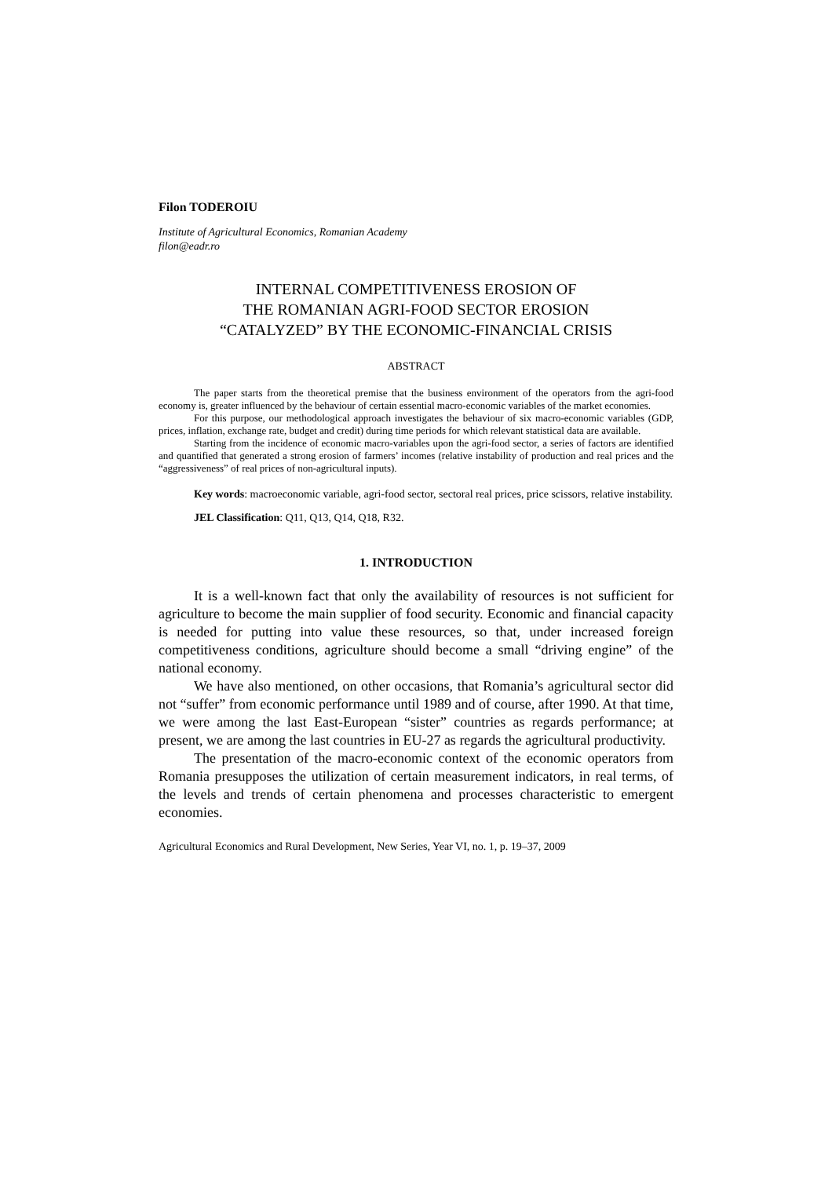Filon TODEROIU
Institute of Agricultural Economics, Romanian Academy
filon@eadr.ro
INTERNAL COMPETITIVENESS EROSION OF
THE ROMANIAN AGRI-FOOD SECTOR EROSION
“CATALYZED” BY THE ECONOMIC-FINANCIAL CRISIS
ABSTRACT
The paper starts from the theoretical premise that the business environment of the operators from the agri-food economy is, greater influenced by the behaviour of certain essential macro-economic variables of the market economies.
For this purpose, our methodological approach investigates the behaviour of six macro-economic variables (GDP, prices, inflation, exchange rate, budget and credit) during time periods for which relevant statistical data are available.
Starting from the incidence of economic macro-variables upon the agri-food sector, a series of factors are identified and quantified that generated a strong erosion of farmers’ incomes (relative instability of production and real prices and the “aggressiveness” of real prices of non-agricultural inputs).
Key words: macroeconomic variable, agri-food sector, sectoral real prices, price scissors, relative instability.
JEL Classification: Q11, Q13, Q14, Q18, R32.
1. INTRODUCTION
It is a well-known fact that only the availability of resources is not sufficient for agriculture to become the main supplier of food security. Economic and financial capacity is needed for putting into value these resources, so that, under increased foreign competitiveness conditions, agriculture should become a small “driving engine” of the national economy.
We have also mentioned, on other occasions, that Romania’s agricultural sector did not “suffer” from economic performance until 1989 and of course, after 1990. At that time, we were among the last East-European “sister” countries as regards performance; at present, we are among the last countries in EU-27 as regards the agricultural productivity.
The presentation of the macro-economic context of the economic operators from Romania presupposes the utilization of certain measurement indicators, in real terms, of the levels and trends of certain phenomena and processes characteristic to emergent economies.
Agricultural Economics and Rural Development, New Series, Year VI, no. 1, p. 19–37, 2009